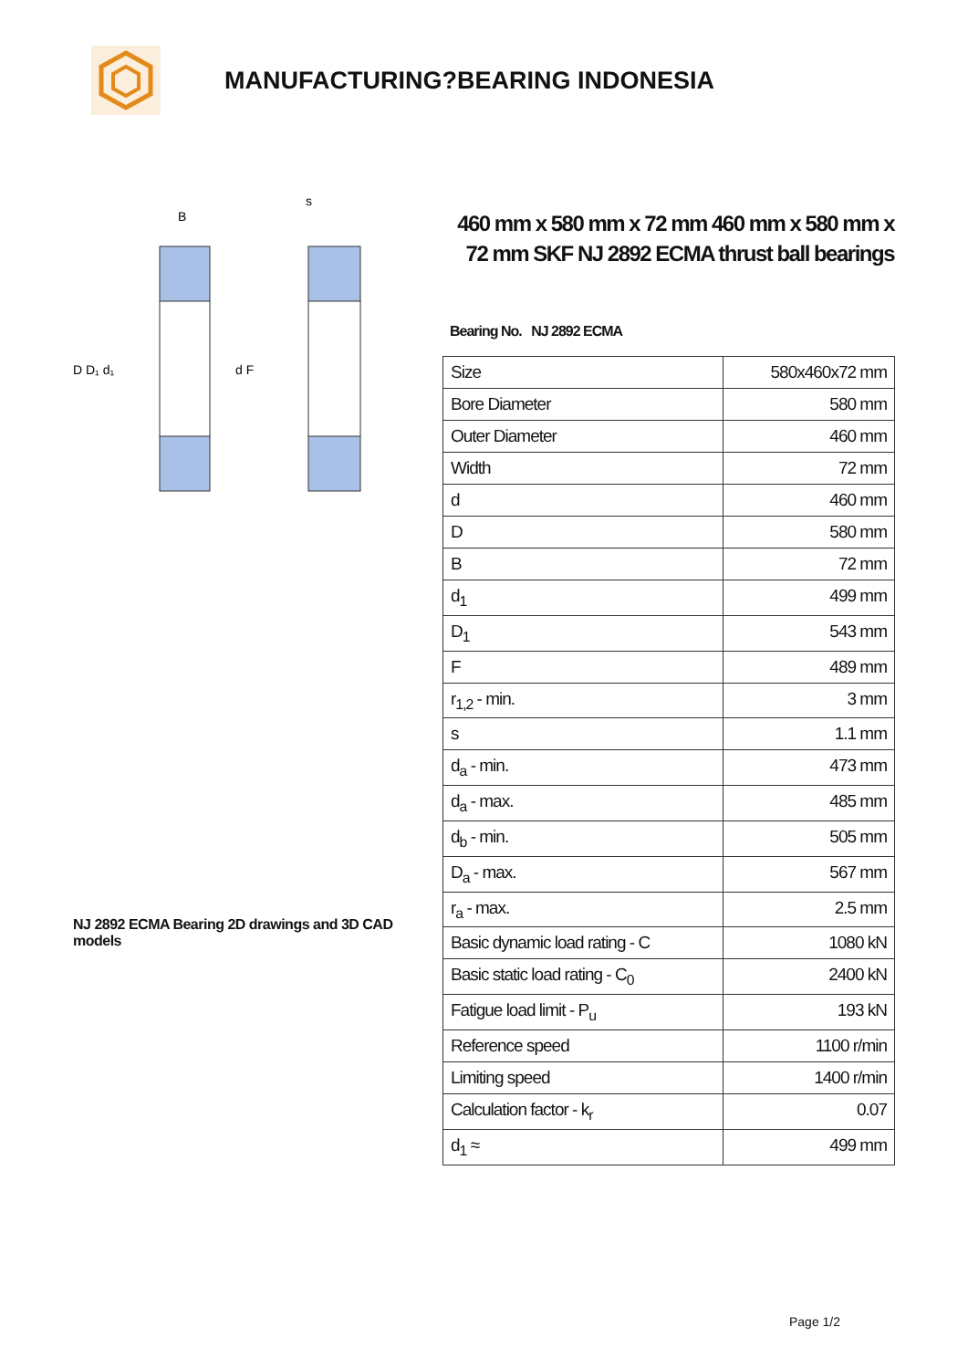MANUFACTURING?BEARING INDONESIA
D D₁ d₁
d F
B
s
NJ 2892 ECMA Bearing 2D drawings and 3D CAD models
460 mm x 580 mm x 72 mm 460 mm x 580 mm x 72 mm SKF NJ 2892 ECMA thrust ball bearings
Bearing No. NJ 2892 ECMA
| Size | 580x460x72 mm |
| Bore Diameter | 580 mm |
| Outer Diameter | 460 mm |
| Width | 72 mm |
| d | 460 mm |
| D | 580 mm |
| B | 72 mm |
| d<sub>1</sub> | 499 mm |
| D<sub>1</sub> | 543 mm |
| F | 489 mm |
| r<sub>1,2</sub> - min. | 3 mm |
| s | 1.1 mm |
| d<sub>a</sub> - min. | 473 mm |
| d<sub>a</sub> - max. | 485 mm |
| d<sub>b</sub> - min. | 505 mm |
| D<sub>a</sub> - max. | 567 mm |
| r<sub>a</sub> - max. | 2.5 mm |
| Basic dynamic load rating - C | 1080 kN |
| Basic static load rating - C<sub>0</sub> | 2400 kN |
| Fatigue load limit - P<sub>u</sub> | 193 kN |
| Reference speed | 1100 r/min |
| Limiting speed | 1400 r/min |
| Calculation factor - k<sub>r</sub> | 0.07 |
| d<sub>1</sub> ≈ | 499 mm |
Page 1/2